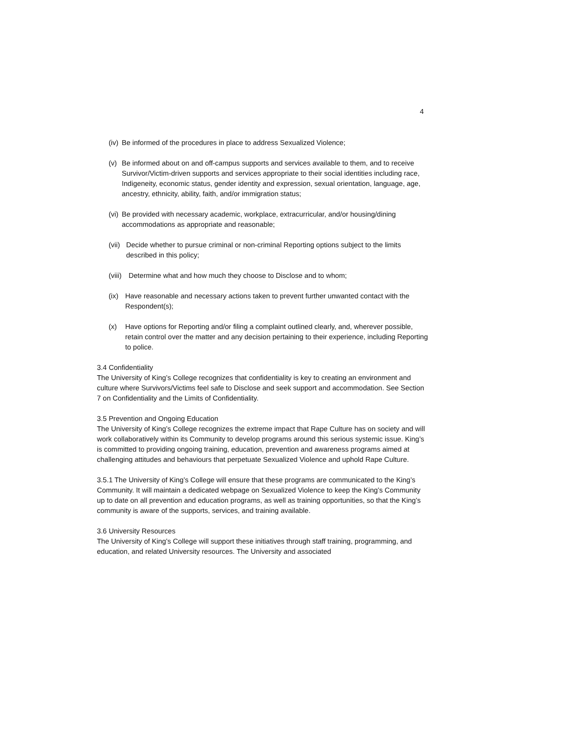4
(iv) Be informed of the procedures in place to address Sexualized Violence;
(v) Be informed about on and off-campus supports and services available to them, and to receive Survivor/Victim-driven supports and services appropriate to their social identities including race, Indigeneity, economic status, gender identity and expression, sexual orientation, language, age, ancestry, ethnicity, ability, faith, and/or immigration status;
(vi) Be provided with necessary academic, workplace, extracurricular, and/or housing/dining accommodations as appropriate and reasonable;
(vii) Decide whether to pursue criminal or non-criminal Reporting options subject to the limits described in this policy;
(viii) Determine what and how much they choose to Disclose and to whom;
(ix) Have reasonable and necessary actions taken to prevent further unwanted contact with the Respondent(s);
(x) Have options for Reporting and/or filing a complaint outlined clearly, and, wherever possible, retain control over the matter and any decision pertaining to their experience, including Reporting to police.
3.4 Confidentiality
The University of King’s College recognizes that confidentiality is key to creating an environment and culture where Survivors/Victims feel safe to Disclose and seek support and accommodation. See Section 7 on Confidentiality and the Limits of Confidentiality.
3.5 Prevention and Ongoing Education
The University of King’s College recognizes the extreme impact that Rape Culture has on society and will work collaboratively within its Community to develop programs around this serious systemic issue. King’s is committed to providing ongoing training, education, prevention and awareness programs aimed at challenging attitudes and behaviours that perpetuate Sexualized Violence and uphold Rape Culture.
3.5.1 The University of King’s College will ensure that these programs are communicated to the King’s Community. It will maintain a dedicated webpage on Sexualized Violence to keep the King’s Community up to date on all prevention and education programs, as well as training opportunities, so that the King’s community is aware of the supports, services, and training available.
3.6 University Resources
The University of King’s College will support these initiatives through staff training, programming, and education, and related University resources. The University and associated